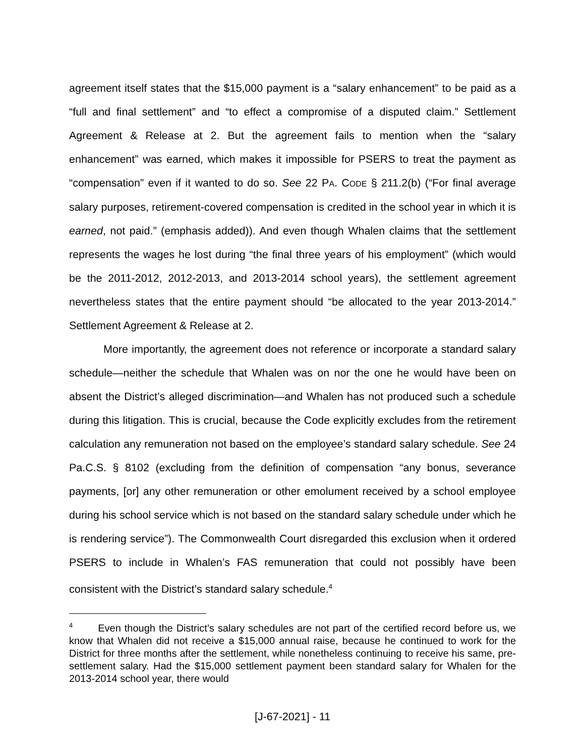agreement itself states that the $15,000 payment is a “salary enhancement” to be paid as a “full and final settlement” and “to effect a compromise of a disputed claim.” Settlement Agreement & Release at 2. But the agreement fails to mention when the “salary enhancement” was earned, which makes it impossible for PSERS to treat the payment as “compensation” even if it wanted to do so. See 22 PA. CODE § 211.2(b) (“For final average salary purposes, retirement-covered compensation is credited in the school year in which it is earned, not paid.” (emphasis added)). And even though Whalen claims that the settlement represents the wages he lost during “the final three years of his employment” (which would be the 2011-2012, 2012-2013, and 2013-2014 school years), the settlement agreement nevertheless states that the entire payment should “be allocated to the year 2013-2014.” Settlement Agreement & Release at 2.
More importantly, the agreement does not reference or incorporate a standard salary schedule—neither the schedule that Whalen was on nor the one he would have been on absent the District’s alleged discrimination—and Whalen has not produced such a schedule during this litigation. This is crucial, because the Code explicitly excludes from the retirement calculation any remuneration not based on the employee’s standard salary schedule. See 24 Pa.C.S. § 8102 (excluding from the definition of compensation “any bonus, severance payments, [or] any other remuneration or other emolument received by a school employee during his school service which is not based on the standard salary schedule under which he is rendering service”). The Commonwealth Court disregarded this exclusion when it ordered PSERS to include in Whalen’s FAS remuneration that could not possibly have been consistent with the District’s standard salary schedule.<sup>4</sup>
<sup>4</sup> Even though the District’s salary schedules are not part of the certified record before us, we know that Whalen did not receive a $15,000 annual raise, because he continued to work for the District for three months after the settlement, while nonetheless continuing to receive his same, pre-settlement salary. Had the $15,000 settlement payment been standard salary for Whalen for the 2013-2014 school year, there would
[J-67-2021] - 11